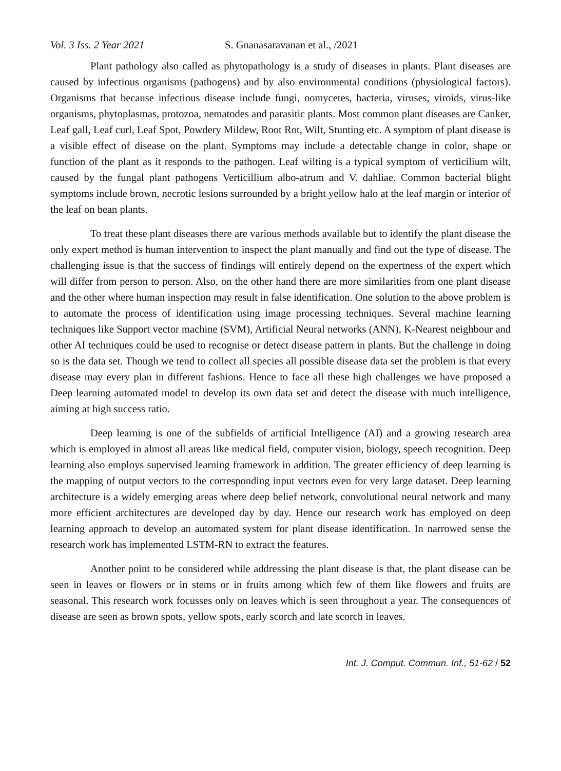Vol. 3 Iss. 2 Year 2021 S. Gnanasaravanan et al., /2021
Plant pathology also called as phytopathology is a study of diseases in plants. Plant diseases are caused by infectious organisms (pathogens) and by also environmental conditions (physiological factors). Organisms that because infectious disease include fungi, oomycetes, bacteria, viruses, viroids, virus-like organisms, phytoplasmas, protozoa, nematodes and parasitic plants. Most common plant diseases are Canker, Leaf gall, Leaf curl, Leaf Spot, Powdery Mildew, Root Rot, Wilt, Stunting etc. A symptom of plant disease is a visible effect of disease on the plant. Symptoms may include a detectable change in color, shape or function of the plant as it responds to the pathogen. Leaf wilting is a typical symptom of verticilium wilt, caused by the fungal plant pathogens Verticillium albo-atrum and V. dahliae. Common bacterial blight symptoms include brown, necrotic lesions surrounded by a bright yellow halo at the leaf margin or interior of the leaf on bean plants.
To treat these plant diseases there are various methods available but to identify the plant disease the only expert method is human intervention to inspect the plant manually and find out the type of disease. The challenging issue is that the success of findings will entirely depend on the expertness of the expert which will differ from person to person. Also, on the other hand there are more similarities from one plant disease and the other where human inspection may result in false identification. One solution to the above problem is to automate the process of identification using image processing techniques. Several machine learning techniques like Support vector machine (SVM), Artificial Neural networks (ANN), K-Nearest neighbour and other AI techniques could be used to recognise or detect disease pattern in plants. But the challenge in doing so is the data set. Though we tend to collect all species all possible disease data set the problem is that every disease may every plan in different fashions. Hence to face all these high challenges we have proposed a Deep learning automated model to develop its own data set and detect the disease with much intelligence, aiming at high success ratio.
Deep learning is one of the subfields of artificial Intelligence (AI) and a growing research area which is employed in almost all areas like medical field, computer vision, biology, speech recognition. Deep learning also employs supervised learning framework in addition. The greater efficiency of deep learning is the mapping of output vectors to the corresponding input vectors even for very large dataset. Deep learning architecture is a widely emerging areas where deep belief network, convolutional neural network and many more efficient architectures are developed day by day. Hence our research work has employed on deep learning approach to develop an automated system for plant disease identification. In narrowed sense the research work has implemented LSTM-RN to extract the features.
Another point to be considered while addressing the plant disease is that, the plant disease can be seen in leaves or flowers or in stems or in fruits among which few of them like flowers and fruits are seasonal. This research work focusses only on leaves which is seen throughout a year. The consequences of disease are seen as brown spots, yellow spots, early scorch and late scorch in leaves.
Int. J. Comput. Commun. Inf., 51-62 / 52